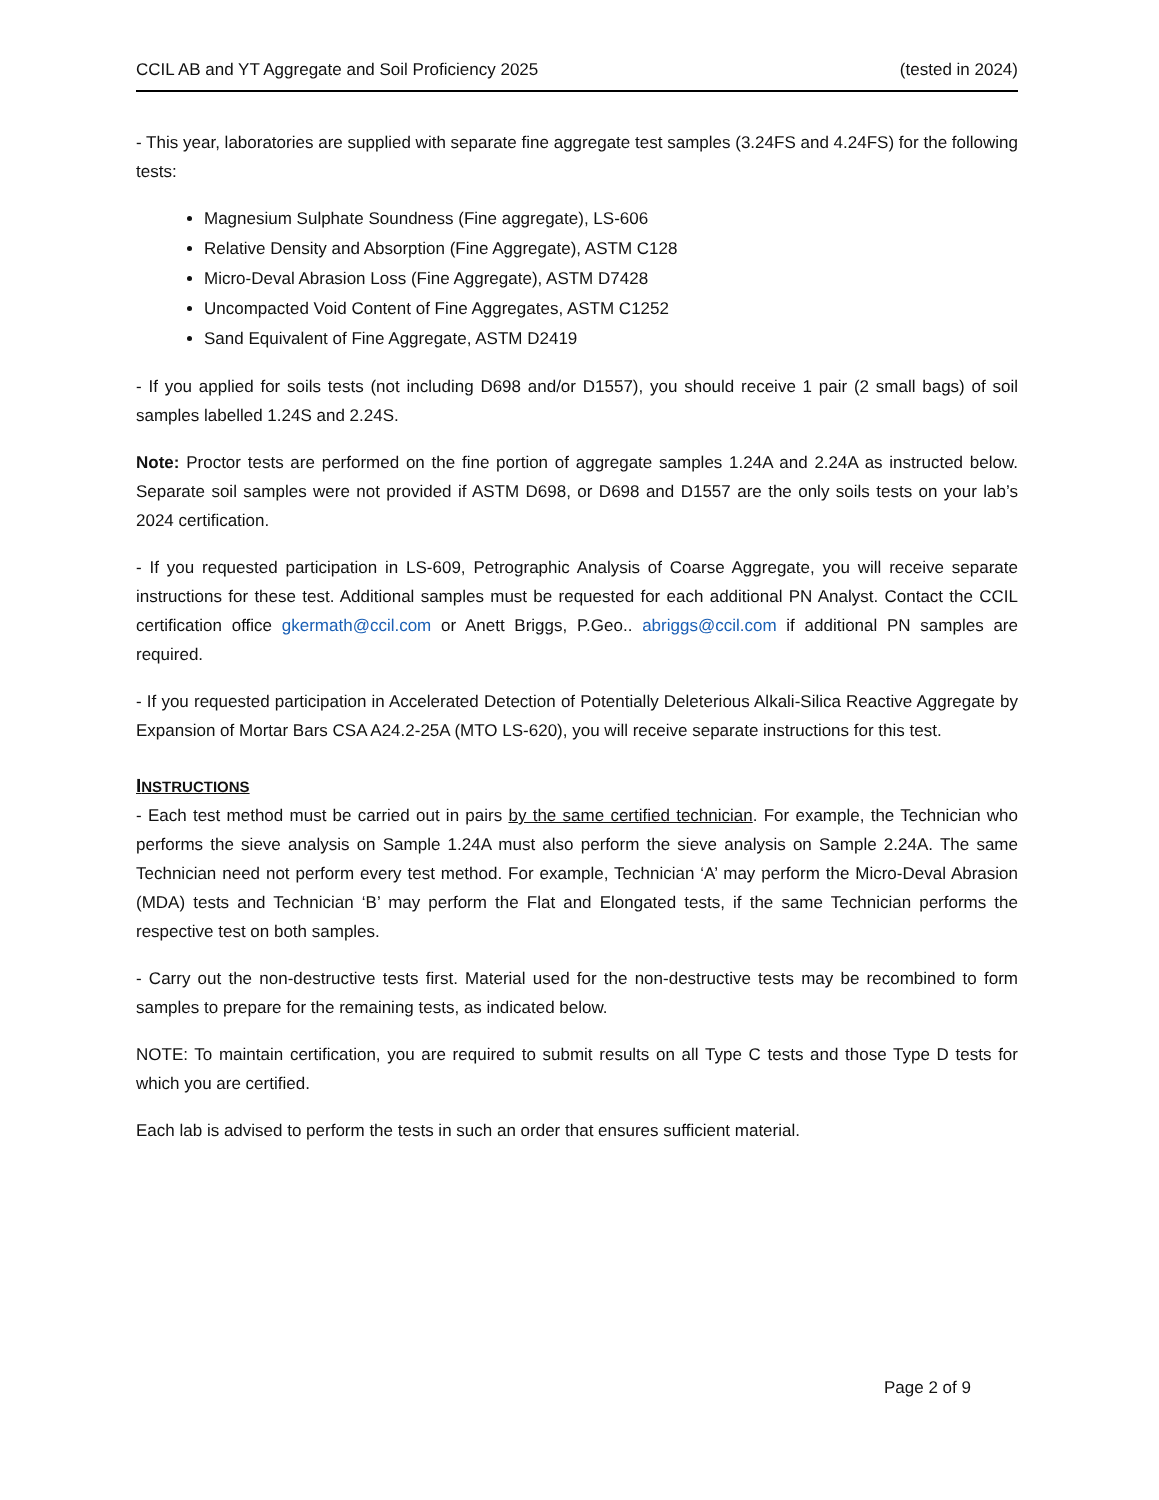CCIL AB and YT Aggregate and Soil Proficiency 2025 (tested in 2024)
- This year, laboratories are supplied with separate fine aggregate test samples (3.24FS and 4.24FS) for the following tests:
Magnesium Sulphate Soundness (Fine aggregate), LS-606
Relative Density and Absorption (Fine Aggregate), ASTM C128
Micro-Deval Abrasion Loss (Fine Aggregate), ASTM D7428
Uncompacted Void Content of Fine Aggregates, ASTM C1252
Sand Equivalent of Fine Aggregate, ASTM D2419
- If you applied for soils tests (not including D698 and/or D1557), you should receive 1 pair (2 small bags) of soil samples labelled 1.24S and 2.24S.
Note: Proctor tests are performed on the fine portion of aggregate samples 1.24A and 2.24A as instructed below. Separate soil samples were not provided if ASTM D698, or D698 and D1557 are the only soils tests on your lab’s 2024 certification.
- If you requested participation in LS-609, Petrographic Analysis of Coarse Aggregate, you will receive separate instructions for these test. Additional samples must be requested for each additional PN Analyst. Contact the CCIL certification office gkermath@ccil.com or Anett Briggs, P.Geo.. abriggs@ccil.com if additional PN samples are required.
- If you requested participation in Accelerated Detection of Potentially Deleterious Alkali-Silica Reactive Aggregate by Expansion of Mortar Bars CSA A24.2-25A (MTO LS-620), you will receive separate instructions for this test.
INSTRUCTIONS
- Each test method must be carried out in pairs by the same certified technician. For example, the Technician who performs the sieve analysis on Sample 1.24A must also perform the sieve analysis on Sample 2.24A. The same Technician need not perform every test method. For example, Technician ‘A’ may perform the Micro-Deval Abrasion (MDA) tests and Technician ‘B’ may perform the Flat and Elongated tests, if the same Technician performs the respective test on both samples.
- Carry out the non-destructive tests first. Material used for the non-destructive tests may be recombined to form samples to prepare for the remaining tests, as indicated below.
NOTE: To maintain certification, you are required to submit results on all Type C tests and those Type D tests for which you are certified.
Each lab is advised to perform the tests in such an order that ensures sufficient material.
Page 2 of 9